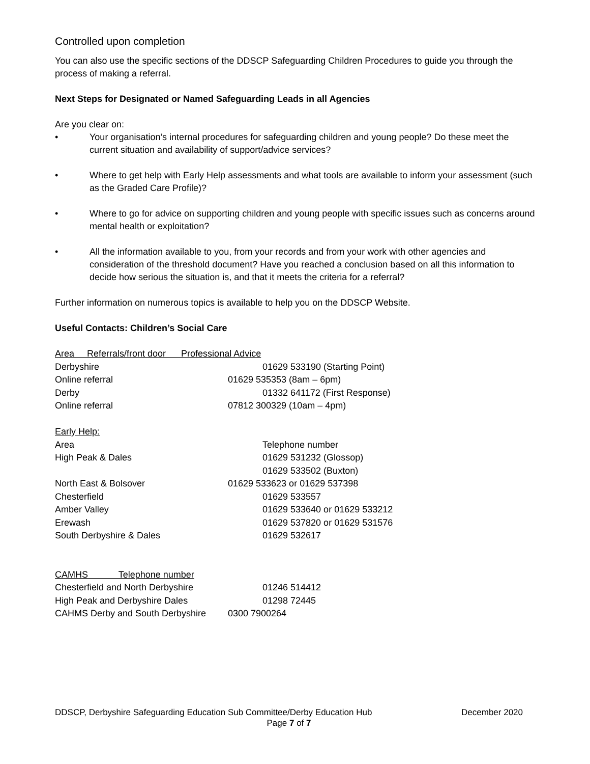Controlled upon completion
You can also use the specific sections of the DDSCP Safeguarding Children Procedures to guide you through the process of making a referral.
Next Steps for Designated or Named Safeguarding Leads in all Agencies
Are you clear on:
• Your organisation’s internal procedures for safeguarding children and young people? Do these meet the current situation and availability of support/advice services?
• Where to get help with Early Help assessments and what tools are available to inform your assessment (such as the Graded Care Profile)?
• Where to go for advice on supporting children and young people with specific issues such as concerns around mental health or exploitation?
• All the information available to you, from your records and from your work with other agencies and consideration of the threshold document? Have you reached a conclusion based on all this information to decide how serious the situation is, and that it meets the criteria for a referral?
Further information on numerous topics is available to help you on the DDSCP Website.
Useful Contacts: Children’s Social Care
| Area Referrals/front door Professional Advice | |
| Derbyshire | 01629 533190 (Starting Point) |
| Online referral | 01629 535353 (8am – 6pm) |
| Derby | 01332 641172 (First Response) |
| Online referral | 07812 300329 (10am – 4pm) |
| Early Help: | |
| Area | Telephone number |
| High Peak & Dales | 01629 531232 (Glossop) 01629 533502 (Buxton) |
| North East & Bolsover | 01629 533623 or 01629 537398 |
| Chesterfield | 01629 533557 |
| Amber Valley | 01629 533640 or 01629 533212 |
| Erewash | 01629 537820 or 01629 531576 |
| South Derbyshire & Dales | 01629 532617 |
| CAMHS Telephone number | |
| Chesterfield and North Derbyshire | 01246 514412 |
| High Peak and Derbyshire Dales | 01298 72445 |
| CAHMS Derby and South Derbyshire | 0300 7900264 |
DDSCP, Derbyshire Safeguarding Education Sub Committee/Derby Education Hub December 2020
Page 7 of 7